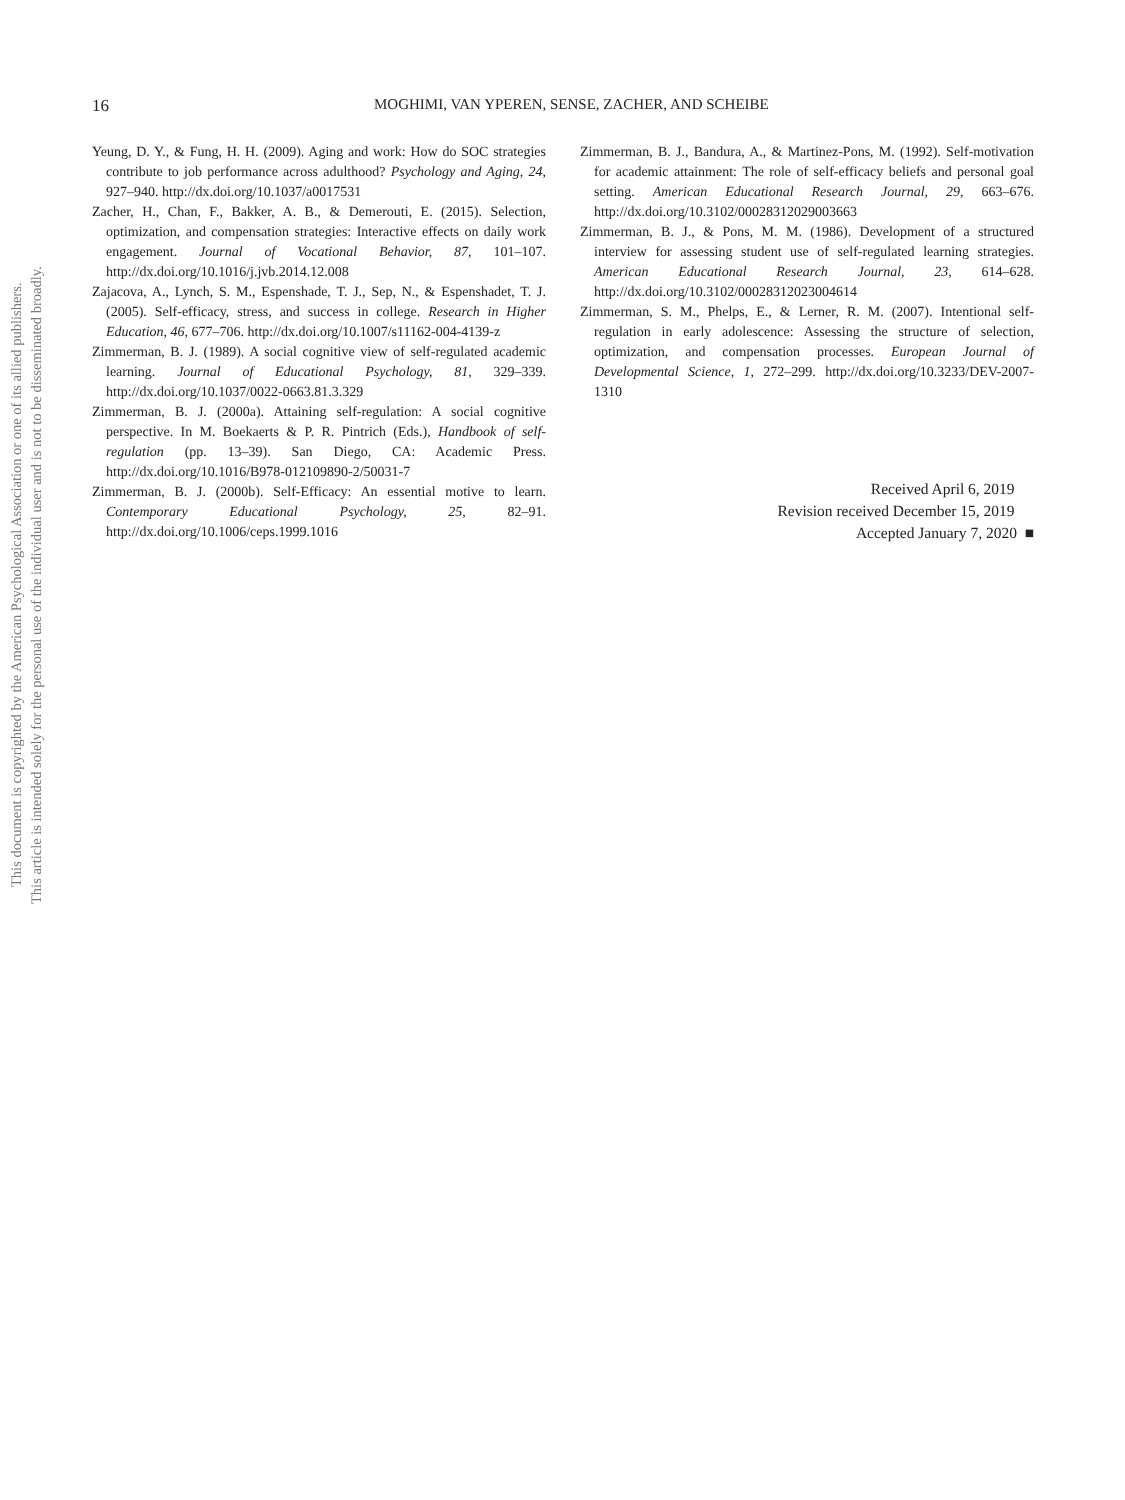This document is copyrighted by the American Psychological Association or one of its allied publishers.
This article is intended solely for the personal use of the individual user and is not to be disseminated broadly.
16 MOGHIMI, VAN YPEREN, SENSE, ZACHER, AND SCHEIBE
Yeung, D. Y., & Fung, H. H. (2009). Aging and work: How do SOC strategies contribute to job performance across adulthood? Psychology and Aging, 24, 927–940. http://dx.doi.org/10.1037/a0017531
Zacher, H., Chan, F., Bakker, A. B., & Demerouti, E. (2015). Selection, optimization, and compensation strategies: Interactive effects on daily work engagement. Journal of Vocational Behavior, 87, 101–107. http://dx.doi.org/10.1016/j.jvb.2014.12.008
Zajacova, A., Lynch, S. M., Espenshade, T. J., Sep, N., & Espenshadet, T. J. (2005). Self-efficacy, stress, and success in college. Research in Higher Education, 46, 677–706. http://dx.doi.org/10.1007/s11162-004-4139-z
Zimmerman, B. J. (1989). A social cognitive view of self-regulated academic learning. Journal of Educational Psychology, 81, 329–339. http://dx.doi.org/10.1037/0022-0663.81.3.329
Zimmerman, B. J. (2000a). Attaining self-regulation: A social cognitive perspective. In M. Boekaerts & P. R. Pintrich (Eds.), Handbook of self-regulation (pp. 13–39). San Diego, CA: Academic Press. http://dx.doi.org/10.1016/B978-012109890-2/50031-7
Zimmerman, B. J. (2000b). Self-Efficacy: An essential motive to learn. Contemporary Educational Psychology, 25, 82–91. http://dx.doi.org/10.1006/ceps.1999.1016
Zimmerman, B. J., Bandura, A., & Martinez-Pons, M. (1992). Self-motivation for academic attainment: The role of self-efficacy beliefs and personal goal setting. American Educational Research Journal, 29, 663–676. http://dx.doi.org/10.3102/00028312029003663
Zimmerman, B. J., & Pons, M. M. (1986). Development of a structured interview for assessing student use of self-regulated learning strategies. American Educational Research Journal, 23, 614–628. http://dx.doi.org/10.3102/00028312023004614
Zimmerman, S. M., Phelps, E., & Lerner, R. M. (2007). Intentional self-regulation in early adolescence: Assessing the structure of selection, optimization, and compensation processes. European Journal of Developmental Science, 1, 272–299. http://dx.doi.org/10.3233/DEV-2007-1310
Received April 6, 2019
Revision received December 15, 2019
Accepted January 7, 2020 ■